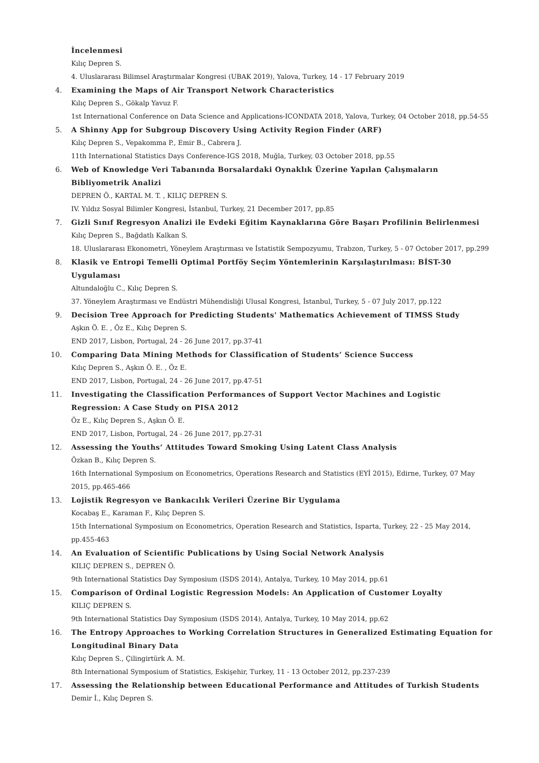İncelenmesi
Kılıç Depren S.
4. Uluslararası Bilimsel Araştırmalar Kongresi (UBAK 2019), Yalova, Turkey, 14 - 17 February 2019
4. Examining the Maps of Air Transport Network Characteristics
Kılıç Depren S., Gökalp Yavuz F.
1st International Conference on Data Science and Applications-ICONDATA 2018, Yalova, Turkey, 04 October 2018, pp.54-55
5. A Shinny App for Subgroup Discovery Using Activity Region Finder (ARF)
Kılıç Depren S., Vepakomma P., Emir B., Cabrera J.
11th International Statistics Days Conference-IGS 2018, Muğla, Turkey, 03 October 2018, pp.55
6. Web of Knowledge Veri Tabanında Borsalardaki Oynaklık Üzerine Yapılan Çalışmaların Bibliyometrik Analizi
DEPREN Ö., KARTAL M. T. , KILIÇ DEPREN S.
IV. Yıldız Sosyal Bilimler Kongresi, İstanbul, Turkey, 21 December 2017, pp.85
7. Gizli Sınıf Regresyon Analizi ile Evdeki Eğitim Kaynaklarına Göre Başarı Profilinin Belirlenmesi
Kılıç Depren S., Bağdatlı Kalkan S.
18. Uluslararası Ekonometri, Yöneylem Araştırması ve İstatistik Sempozyumu, Trabzon, Turkey, 5 - 07 October 2017, pp.299
8. Klasik ve Entropi Temelli Optimal Portföy Seçim Yöntemlerinin Karşılaştırılması: BİST-30 Uygulaması
Altundaloğlu C., Kılıç Depren S.
37. Yöneylem Araştırması ve Endüstri Mühendisliği Ulusal Kongresi, İstanbul, Turkey, 5 - 07 July 2017, pp.122
9. Decision Tree Approach for Predicting Students' Mathematics Achievement of TIMSS Study
Aşkın Ö. E. , Öz E., Kılıç Depren S.
END 2017, Lisbon, Portugal, 24 - 26 June 2017, pp.37-41
10. Comparing Data Mining Methods for Classification of Students’ Science Success
Kılıç Depren S., Aşkın Ö. E. , Öz E.
END 2017, Lisbon, Portugal, 24 - 26 June 2017, pp.47-51
11. Investigating the Classification Performances of Support Vector Machines and Logistic Regression: A Case Study on PISA 2012
Öz E., Kılıç Depren S., Aşkın Ö. E.
END 2017, Lisbon, Portugal, 24 - 26 June 2017, pp.27-31
12. Assessing the Youths’ Attitudes Toward Smoking Using Latent Class Analysis
Özkan B., Kılıç Depren S.
16th International Symposium on Econometrics, Operations Research and Statistics (EYİ 2015), Edirne, Turkey, 07 May 2015, pp.465-466
13. Lojistik Regresyon ve Bankacılık Verileri Üzerine Bir Uygulama
Kocabaş E., Karaman F., Kılıç Depren S.
15th International Symposium on Econometrics, Operation Research and Statistics, Isparta, Turkey, 22 - 25 May 2014, pp.455-463
14. An Evaluation of Scientific Publications by Using Social Network Analysis
KILIÇ DEPREN S., DEPREN Ö.
9th International Statistics Day Symposium (ISDS 2014), Antalya, Turkey, 10 May 2014, pp.61
15. Comparison of Ordinal Logistic Regression Models: An Application of Customer Loyalty
KILIÇ DEPREN S.
9th International Statistics Day Symposium (ISDS 2014), Antalya, Turkey, 10 May 2014, pp.62
16. The Entropy Approaches to Working Correlation Structures in Generalized Estimating Equation for Longitudinal Binary Data
Kılıç Depren S., Çilingirtürk A. M.
8th International Symposium of Statistics, Eskişehir, Turkey, 11 - 13 October 2012, pp.237-239
17. Assessing the Relationship between Educational Performance and Attitudes of Turkish Students
Demir İ., Kılıç Depren S.